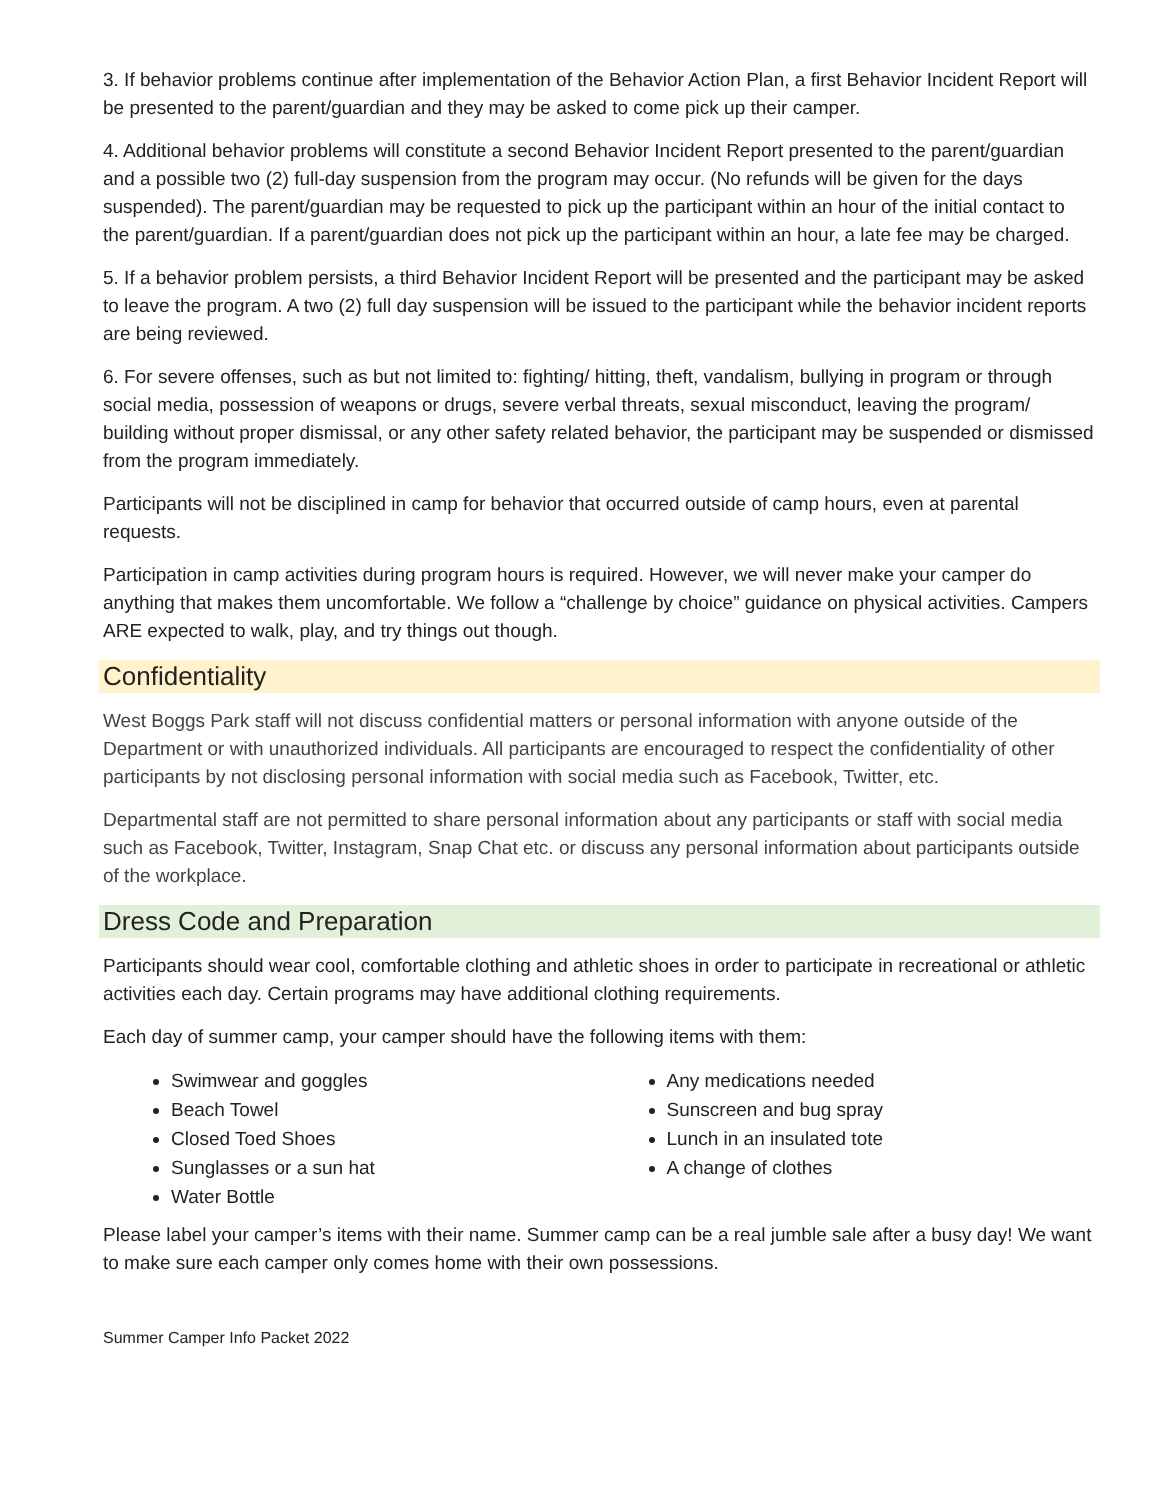3. If behavior problems continue after implementation of the Behavior Action Plan, a first Behavior Incident Report will be presented to the parent/guardian and they may be asked to come pick up their camper.
4. Additional behavior problems will constitute a second Behavior Incident Report presented to the parent/guardian and a possible two (2) full-day suspension from the program may occur. (No refunds will be given for the days suspended). The parent/guardian may be requested to pick up the participant within an hour of the initial contact to the parent/guardian. If a parent/guardian does not pick up the participant within an hour, a late fee may be charged.
5. If a behavior problem persists, a third Behavior Incident Report will be presented and the participant may be asked to leave the program. A two (2) full day suspension will be issued to the participant while the behavior incident reports are being reviewed.
6. For severe offenses, such as but not limited to: fighting/ hitting, theft, vandalism, bullying in program or through social media, possession of weapons or drugs, severe verbal threats, sexual misconduct, leaving the program/ building without proper dismissal, or any other safety related behavior, the participant may be suspended or dismissed from the program immediately.
Participants will not be disciplined in camp for behavior that occurred outside of camp hours, even at parental requests.
Participation in camp activities during program hours is required. However, we will never make your camper do anything that makes them uncomfortable. We follow a “challenge by choice” guidance on physical activities. Campers ARE expected to walk, play, and try things out though.
Confidentiality
West Boggs Park staff will not discuss confidential matters or personal information with anyone outside of the Department or with unauthorized individuals. All participants are encouraged to respect the confidentiality of other participants by not disclosing personal information with social media such as Facebook, Twitter, etc.
Departmental staff are not permitted to share personal information about any participants or staff with social media such as Facebook, Twitter, Instagram, Snap Chat etc. or discuss any personal information about participants outside of the workplace.
Dress Code and Preparation
Participants should wear cool, comfortable clothing and athletic shoes in order to participate in recreational or athletic activities each day. Certain programs may have additional clothing requirements.
Each day of summer camp, your camper should have the following items with them:
Swimwear and goggles
Beach Towel
Closed Toed Shoes
Sunglasses or a sun hat
Water Bottle
Any medications needed
Sunscreen and bug spray
Lunch in an insulated tote
A change of clothes
Please label your camper’s items with their name. Summer camp can be a real jumble sale after a busy day! We want to make sure each camper only comes home with their own possessions.
Summer Camper Info Packet 2022